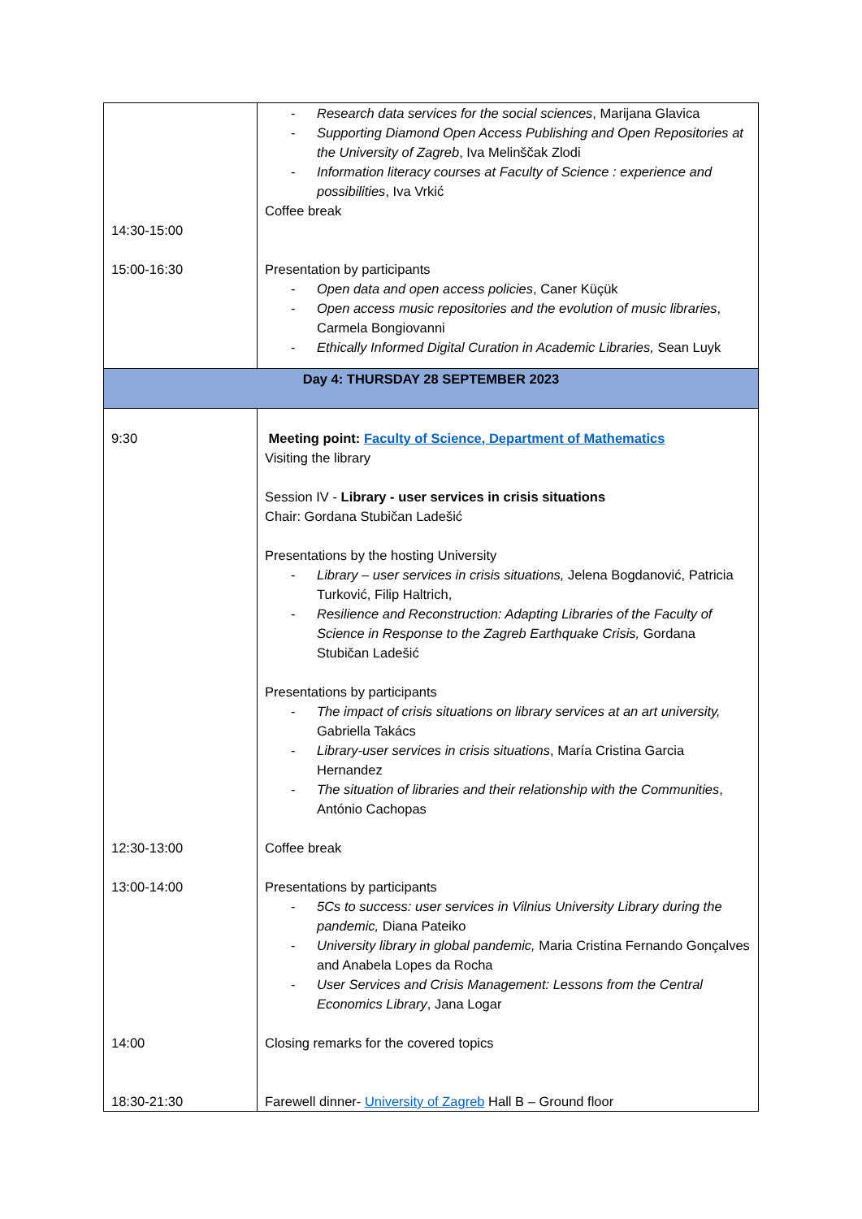| 14:30-15:00 15:00-16:30 | - Research data services for the social sciences , Marijana Glavica - Supporting Diamond Open Access Publishing and Open Repositories at the University of Zagreb , Iva Melinščak Zlodi - Information literacy courses at Faculty of Science : experience and possibilities , Iva Vrkić Coffee break Presentation by participants - Open data and open access policies , Caner Küçük - Open access music repositories and the evolution of music libraries , Carmela Bongiovanni - Ethically Informed Digital Curation in Academic Libraries, Sean Luyk |
| Day 4: THURSDAY 28 SEPTEMBER 2023 | |
| 9:30 12:30-13:00 13:00-14:00 14:00 18:30-21:30 | Meeting point: Faculty of Science, Department of Mathematics Visiting the library Session IV - Library - user services in crisis situations Chair: Gordana Stubičan Ladešić Presentations by the hosting University - Library – user services in crisis situations, Jelena Bogdanović, Patricia Turković, Filip Haltrich, - Resilience and Reconstruction: Adapting Libraries of the Faculty of Science in Response to the Zagreb Earthquake Crisis, Gordana Stubičan Ladešić Presentations by participants - The impact of crisis situations on library services at an art university, Gabriella Takács - Library-user services in crisis situations , María Cristina Garcia Hernandez - The situation of libraries and their relationship with the Communities , António Cachopas Coffee break Presentations by participants - 5Cs to success: user services in Vilnius University Library during the pandemic, Diana Pateiko - University library in global pandemic, Maria Cristina Fernando Gonçalves and Anabela Lopes da Rocha - User Services and Crisis Management: Lessons from the Central Economics Library , Jana Logar Closing remarks for the covered topics Farewell dinner- University of Zagreb Hall B – Ground floor |